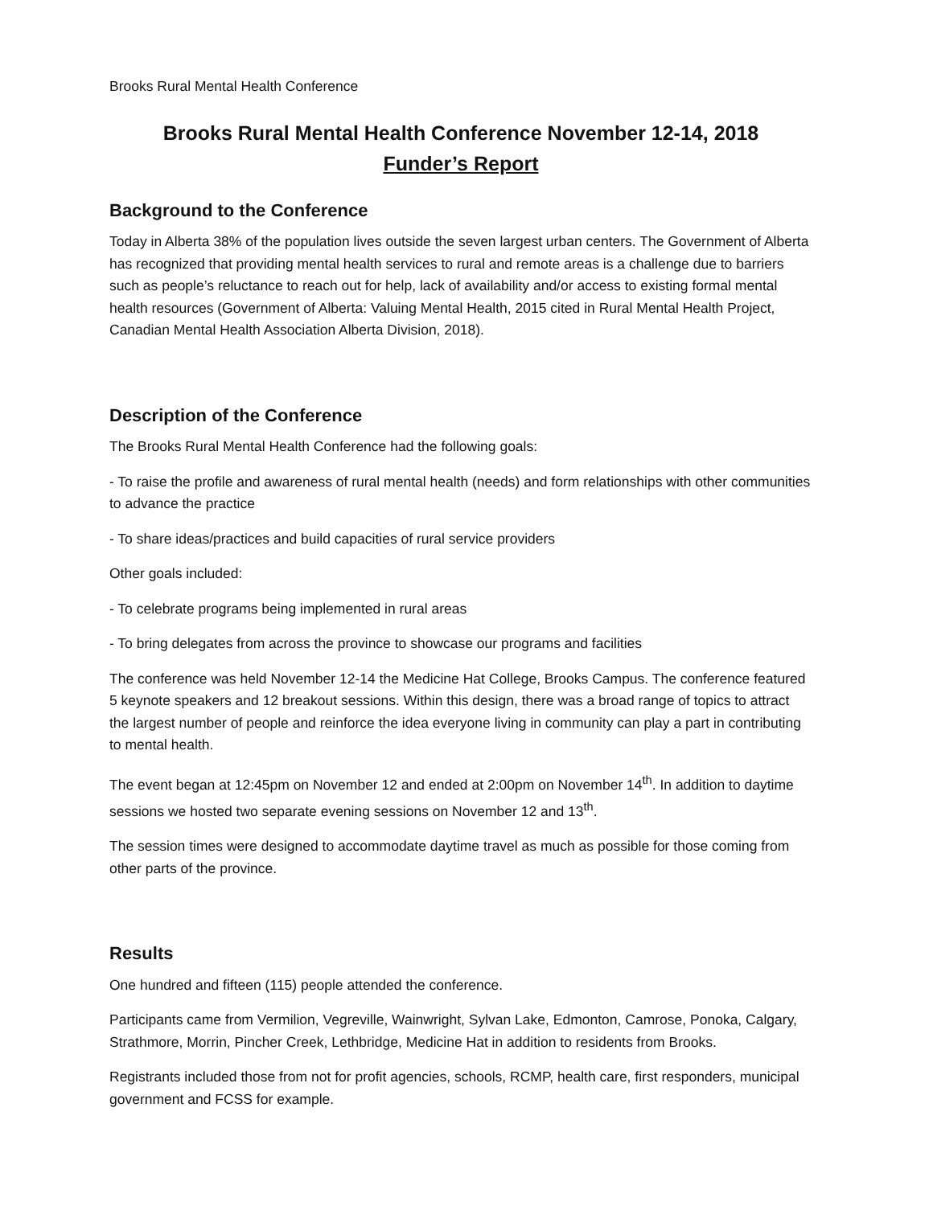Brooks Rural Mental Health Conference
Brooks Rural Mental Health Conference November 12-14, 2018
Funder’s Report
Background to the Conference
Today in Alberta 38% of the population lives outside the seven largest urban centers. The Government of Alberta has recognized that providing mental health services to rural and remote areas is a challenge due to barriers such as people’s reluctance to reach out for help, lack of availability and/or access to existing formal mental health resources (Government of Alberta: Valuing Mental Health, 2015 cited in Rural Mental Health Project, Canadian Mental Health Association Alberta Division, 2018).
Description of the Conference
The Brooks Rural Mental Health Conference had the following goals:
- To raise the profile and awareness of rural mental health (needs) and form relationships with other communities to advance the practice
- To share ideas/practices and build capacities of rural service providers
Other goals included:
- To celebrate programs being implemented in rural areas
- To bring delegates from across the province to showcase our programs and facilities
The conference was held November 12-14 the Medicine Hat College, Brooks Campus. The conference featured 5 keynote speakers and 12 breakout sessions. Within this design, there was a broad range of topics to attract the largest number of people and reinforce the idea everyone living in community can play a part in contributing to mental health.
The event began at 12:45pm on November 12 and ended at 2:00pm on November 14<sup>th</sup>. In addition to daytime sessions we hosted two separate evening sessions on November 12 and 13<sup>th</sup>.
The session times were designed to accommodate daytime travel as much as possible for those coming from other parts of the province.
Results
One hundred and fifteen (115) people attended the conference.
Participants came from Vermilion, Vegreville, Wainwright, Sylvan Lake, Edmonton, Camrose, Ponoka, Calgary, Strathmore, Morrin, Pincher Creek, Lethbridge, Medicine Hat in addition to residents from Brooks.
Registrants included those from not for profit agencies, schools, RCMP, health care, first responders, municipal government and FCSS for example.